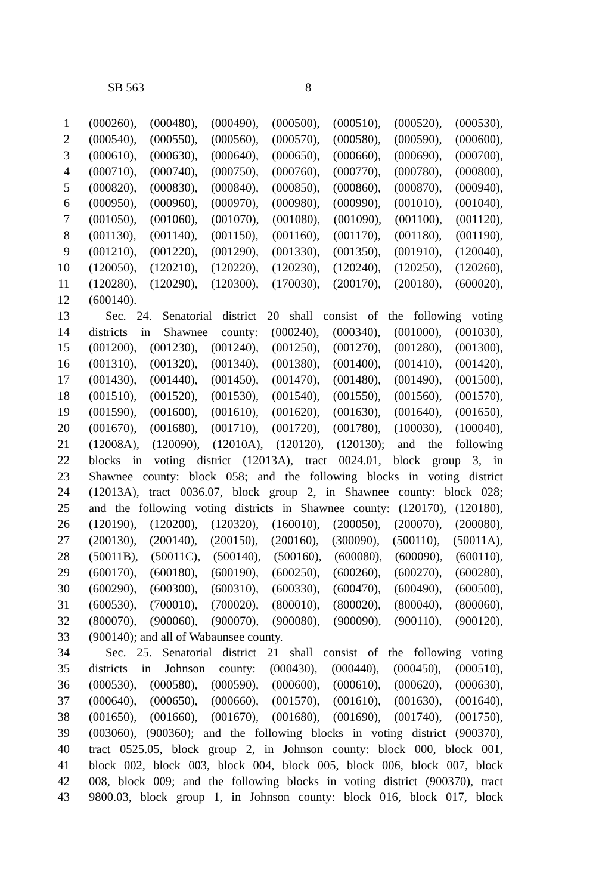SB 563 8
1 (000260), (000480), (000490), (000500), (000510), (000520), (000530),
2 (000540), (000550), (000560), (000570), (000580), (000590), (000600),
3 (000610), (000630), (000640), (000650), (000660), (000690), (000700),
4 (000710), (000740), (000750), (000760), (000770), (000780), (000800),
5 (000820), (000830), (000840), (000850), (000860), (000870), (000940),
6 (000950), (000960), (000970), (000980), (000990), (001010), (001040),
7 (001050), (001060), (001070), (001080), (001090), (001100), (001120),
8 (001130), (001140), (001150), (001160), (001170), (001180), (001190),
9 (001210), (001220), (001290), (001330), (001350), (001910), (120040),
10 (120050), (120210), (120220), (120230), (120240), (120250), (120260),
11 (120280), (120290), (120300), (170030), (200170), (200180), (600020),
12 (600140).
13 Sec. 24. Senatorial district 20 shall consist of the following voting
14 districts in Shawnee county: (000240), (000340), (001000), (001030),
15 (001200), (001230), (001240), (001250), (001270), (001280), (001300),
16 (001310), (001320), (001340), (001380), (001400), (001410), (001420),
17 (001430), (001440), (001450), (001470), (001480), (001490), (001500),
18 (001510), (001520), (001530), (001540), (001550), (001560), (001570),
19 (001590), (001600), (001610), (001620), (001630), (001640), (001650),
20 (001670), (001680), (001710), (001720), (001780), (100030), (100040),
21 (12008A), (120090), (12010A), (120120), (120130); and the following
22 blocks in voting district (12013A), tract 0024.01, block group 3, in
23 Shawnee county: block 058; and the following blocks in voting district
24 (12013A), tract 0036.07, block group 2, in Shawnee county: block 028;
25 and the following voting districts in Shawnee county: (120170), (120180),
26 (120190), (120200), (120320), (160010), (200050), (200070), (200080),
27 (200130), (200140), (200150), (200160), (300090), (500110), (50011A),
28 (50011B), (50011C), (500140), (500160), (600080), (600090), (600110),
29 (600170), (600180), (600190), (600250), (600260), (600270), (600280),
30 (600290), (600300), (600310), (600330), (600470), (600490), (600500),
31 (600530), (700010), (700020), (800010), (800020), (800040), (800060),
32 (800070), (900060), (900070), (900080), (900090), (900110), (900120),
33 (900140); and all of Wabaunsee county.
34 Sec. 25. Senatorial district 21 shall consist of the following voting
35 districts in Johnson county: (000430), (000440), (000450), (000510),
36 (000530), (000580), (000590), (000600), (000610), (000620), (000630),
37 (000640), (000650), (000660), (001570), (001610), (001630), (001640),
38 (001650), (001660), (001670), (001680), (001690), (001740), (001750),
39 (003060), (900360); and the following blocks in voting district (900370),
40 tract 0525.05, block group 2, in Johnson county: block 000, block 001,
41 block 002, block 003, block 004, block 005, block 006, block 007, block
42 008, block 009; and the following blocks in voting district (900370), tract
43 9800.03, block group 1, in Johnson county: block 016, block 017, block